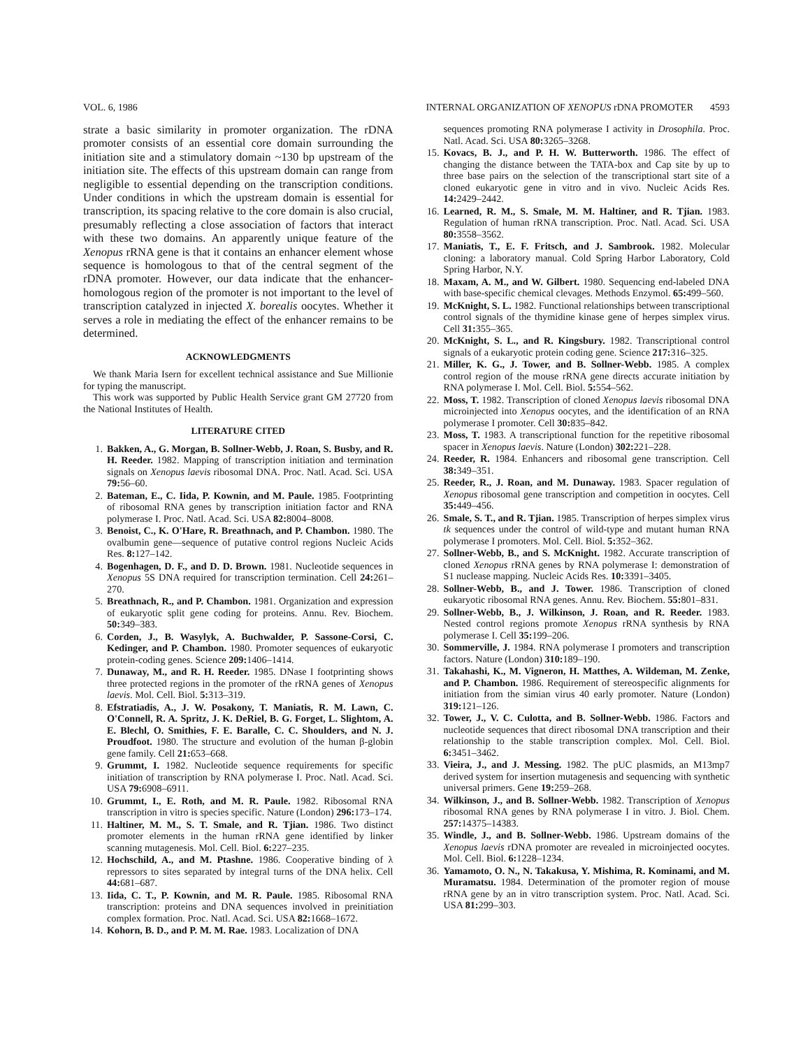VOL. 6, 1986 INTERNAL ORGANIZATION OF XENOPUS rDNA PROMOTER 4593
strate a basic similarity in promoter organization. The rDNA promoter consists of an essential core domain surrounding the initiation site and a stimulatory domain ~130 bp upstream of the initiation site. The effects of this upstream domain can range from negligible to essential depending on the transcription conditions. Under conditions in which the upstream domain is essential for transcription, its spacing relative to the core domain is also crucial, presumably reflecting a close association of factors that interact with these two domains. An apparently unique feature of the Xenopus rRNA gene is that it contains an enhancer element whose sequence is homologous to that of the central segment of the rDNA promoter. However, our data indicate that the enhancer-homologous region of the promoter is not important to the level of transcription catalyzed in injected X. borealis oocytes. Whether it serves a role in mediating the effect of the enhancer remains to be determined.
ACKNOWLEDGMENTS
We thank Maria Isern for excellent technical assistance and Sue Millionie for typing the manuscript.
This work was supported by Public Health Service grant GM 27720 from the National Institutes of Health.
LITERATURE CITED
1. Bakken, A., G. Morgan, B. Sollner-Webb, J. Roan, S. Busby, and R. H. Reeder. 1982. Mapping of transcription initiation and termination signals on Xenopus laevis ribosomal DNA. Proc. Natl. Acad. Sci. USA 79: 56–60.
2. Bateman, E., C. Iida, P. Kownin, and M. Paule. 1985. Footprinting of ribosomal RNA genes by transcription initiation factor and RNA polymerase I. Proc. Natl. Acad. Sci. USA 82: 8004–8008.
3. Benoist, C., K. O'Hare, R. Breathnach, and P. Chambon. 1980. The ovalbumin gene—sequence of putative control regions Nucleic Acids Res. 8: 127–142.
4. Bogenhagen, D. F., and D. D. Brown. 1981. Nucleotide sequences in Xenopus 5S DNA required for transcription termination. Cell 24: 261–270.
5. Breathnach, R., and P. Chambon. 1981. Organization and expression of eukaryotic split gene coding for proteins. Annu. Rev. Biochem. 50: 349–383.
6. Corden, J., B. Wasylyk, A. Buchwalder, P. Sassone-Corsi, C. Kedinger, and P. Chambon. 1980. Promoter sequences of eukaryotic protein-coding genes. Science 209: 1406–1414.
7. Dunaway, M., and R. H. Reeder. 1985. DNase I footprinting shows three protected regions in the promoter of the rRNA genes of Xenopus laevis. Mol. Cell. Biol. 5: 313–319.
8. Efstratiadis, A., J. W. Posakony, T. Maniatis, R. M. Lawn, C. O'Connell, R. A. Spritz, J. K. DeRiel, B. G. Forget, L. Slightom, A. E. Blechl, O. Smithies, F. E. Baralle, C. C. Shoulders, and N. J. Proudfoot. 1980. The structure and evolution of the human β-globin gene family. Cell 21: 653–668.
9. Grummt, I. 1982. Nucleotide sequence requirements for specific initiation of transcription by RNA polymerase I. Proc. Natl. Acad. Sci. USA 79: 6908–6911.
10. Grummt, I., E. Roth, and M. R. Paule. 1982. Ribosomal RNA transcription in vitro is species specific. Nature (London) 296: 173–174.
11. Haltiner, M. M., S. T. Smale, and R. Tjian. 1986. Two distinct promoter elements in the human rRNA gene identified by linker scanning mutagenesis. Mol. Cell. Biol. 6: 227–235.
12. Hochschild, A., and M. Ptashne. 1986. Cooperative binding of λ repressors to sites separated by integral turns of the DNA helix. Cell 44: 681–687.
13. Iida, C. T., P. Kownin, and M. R. Paule. 1985. Ribosomal RNA transcription: proteins and DNA sequences involved in preinitiation complex formation. Proc. Natl. Acad. Sci. USA 82: 1668–1672.
14. Kohorn, B. D., and P. M. M. Rae. 1983. Localization of DNA
sequences promoting RNA polymerase I activity in Drosophila. Proc. Natl. Acad. Sci. USA 80: 3265–3268.
15. Kovacs, B. J., and P. H. W. Butterworth. 1986. The effect of changing the distance between the TATA-box and Cap site by up to three base pairs on the selection of the transcriptional start site of a cloned eukaryotic gene in vitro and in vivo. Nucleic Acids Res. 14: 2429–2442.
16. Learned, R. M., S. Smale, M. M. Haltiner, and R. Tjian. 1983. Regulation of human rRNA transcription. Proc. Natl. Acad. Sci. USA 80: 3558–3562.
17. Maniatis, T., E. F. Fritsch, and J. Sambrook. 1982. Molecular cloning: a laboratory manual. Cold Spring Harbor Laboratory, Cold Spring Harbor, N.Y.
18. Maxam, A. M., and W. Gilbert. 1980. Sequencing end-labeled DNA with base-specific chemical clevages. Methods Enzymol. 65: 499–560.
19. McKnight, S. L. 1982. Functional relationships between transcriptional control signals of the thymidine kinase gene of herpes simplex virus. Cell 31: 355–365.
20. McKnight, S. L., and R. Kingsbury. 1982. Transcriptional control signals of a eukaryotic protein coding gene. Science 217: 316–325.
21. Miller, K. G., J. Tower, and B. Sollner-Webb. 1985. A complex control region of the mouse rRNA gene directs accurate initiation by RNA polymerase I. Mol. Cell. Biol. 5: 554–562.
22. Moss, T. 1982. Transcription of cloned Xenopus laevis ribosomal DNA microinjected into Xenopus oocytes, and the identification of an RNA polymerase I promoter. Cell 30: 835–842.
23. Moss, T. 1983. A transcriptional function for the repetitive ribosomal spacer in Xenopus laevis. Nature (London) 302: 221–228.
24. Reeder, R. 1984. Enhancers and ribosomal gene transcription. Cell 38: 349–351.
25. Reeder, R., J. Roan, and M. Dunaway. 1983. Spacer regulation of Xenopus ribosomal gene transcription and competition in oocytes. Cell 35: 449–456.
26. Smale, S. T., and R. Tjian. 1985. Transcription of herpes simplex virus tk sequences under the control of wild-type and mutant human RNA polymerase I promoters. Mol. Cell. Biol. 5: 352–362.
27. Sollner-Webb, B., and S. McKnight. 1982. Accurate transcription of cloned Xenopus rRNA genes by RNA polymerase I: demonstration of S1 nuclease mapping. Nucleic Acids Res. 10: 3391–3405.
28. Sollner-Webb, B., and J. Tower. 1986. Transcription of cloned eukaryotic ribosomal RNA genes. Annu. Rev. Biochem. 55: 801–831.
29. Sollner-Webb, B., J. Wilkinson, J. Roan, and R. Reeder. 1983. Nested control regions promote Xenopus rRNA synthesis by RNA polymerase I. Cell 35: 199–206.
30. Sommerville, J. 1984. RNA polymerase I promoters and transcription factors. Nature (London) 310: 189–190.
31. Takahashi, K., M. Vigneron, H. Matthes, A. Wildeman, M. Zenke, and P. Chambon. 1986. Requirement of stereospecific alignments for initiation from the simian virus 40 early promoter. Nature (London) 319: 121–126.
32. Tower, J., V. C. Culotta, and B. Sollner-Webb. 1986. Factors and nucleotide sequences that direct ribosomal DNA transcription and their relationship to the stable transcription complex. Mol. Cell. Biol. 6: 3451–3462.
33. Vieira, J., and J. Messing. 1982. The pUC plasmids, an M13mp7 derived system for insertion mutagenesis and sequencing with synthetic universal primers. Gene 19: 259–268.
34. Wilkinson, J., and B. Sollner-Webb. 1982. Transcription of Xenopus ribosomal RNA genes by RNA polymerase I in vitro. J. Biol. Chem. 257: 14375–14383.
35. Windle, J., and B. Sollner-Webb. 1986. Upstream domains of the Xenopus laevis rDNA promoter are revealed in microinjected oocytes. Mol. Cell. Biol. 6: 1228–1234.
36. Yamamoto, O. N., N. Takakusa, Y. Mishima, R. Kominami, and M. Muramatsu. 1984. Determination of the promoter region of mouse rRNA gene by an in vitro transcription system. Proc. Natl. Acad. Sci. USA 81: 299–303.